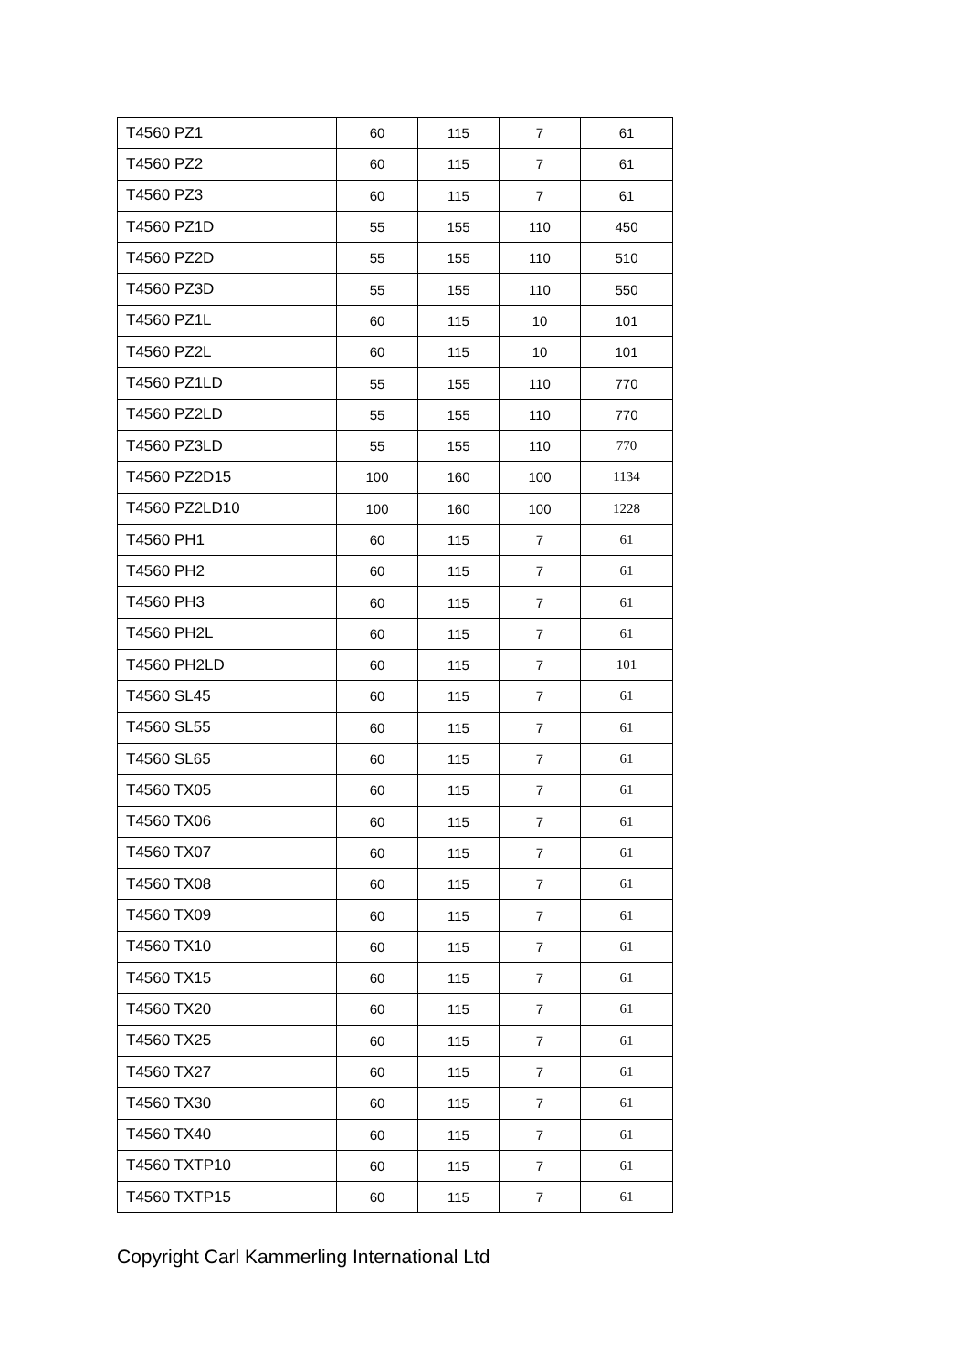| T4560 PZ1 | 60 | 115 | 7 | 61 |
| T4560 PZ2 | 60 | 115 | 7 | 61 |
| T4560 PZ3 | 60 | 115 | 7 | 61 |
| T4560 PZ1D | 55 | 155 | 110 | 450 |
| T4560 PZ2D | 55 | 155 | 110 | 510 |
| T4560 PZ3D | 55 | 155 | 110 | 550 |
| T4560 PZ1L | 60 | 115 | 10 | 101 |
| T4560 PZ2L | 60 | 115 | 10 | 101 |
| T4560 PZ1LD | 55 | 155 | 110 | 770 |
| T4560 PZ2LD | 55 | 155 | 110 | 770 |
| T4560 PZ3LD | 55 | 155 | 110 | 770 |
| T4560 PZ2D15 | 100 | 160 | 100 | 1134 |
| T4560 PZ2LD10 | 100 | 160 | 100 | 1228 |
| T4560 PH1 | 60 | 115 | 7 | 61 |
| T4560 PH2 | 60 | 115 | 7 | 61 |
| T4560 PH3 | 60 | 115 | 7 | 61 |
| T4560 PH2L | 60 | 115 | 7 | 61 |
| T4560 PH2LD | 60 | 115 | 7 | 101 |
| T4560 SL45 | 60 | 115 | 7 | 61 |
| T4560 SL55 | 60 | 115 | 7 | 61 |
| T4560 SL65 | 60 | 115 | 7 | 61 |
| T4560 TX05 | 60 | 115 | 7 | 61 |
| T4560 TX06 | 60 | 115 | 7 | 61 |
| T4560 TX07 | 60 | 115 | 7 | 61 |
| T4560 TX08 | 60 | 115 | 7 | 61 |
| T4560 TX09 | 60 | 115 | 7 | 61 |
| T4560 TX10 | 60 | 115 | 7 | 61 |
| T4560 TX15 | 60 | 115 | 7 | 61 |
| T4560 TX20 | 60 | 115 | 7 | 61 |
| T4560 TX25 | 60 | 115 | 7 | 61 |
| T4560 TX27 | 60 | 115 | 7 | 61 |
| T4560 TX30 | 60 | 115 | 7 | 61 |
| T4560 TX40 | 60 | 115 | 7 | 61 |
| T4560 TXTP10 | 60 | 115 | 7 | 61 |
| T4560 TXTP15 | 60 | 115 | 7 | 61 |
Copyright Carl Kammerling International Ltd